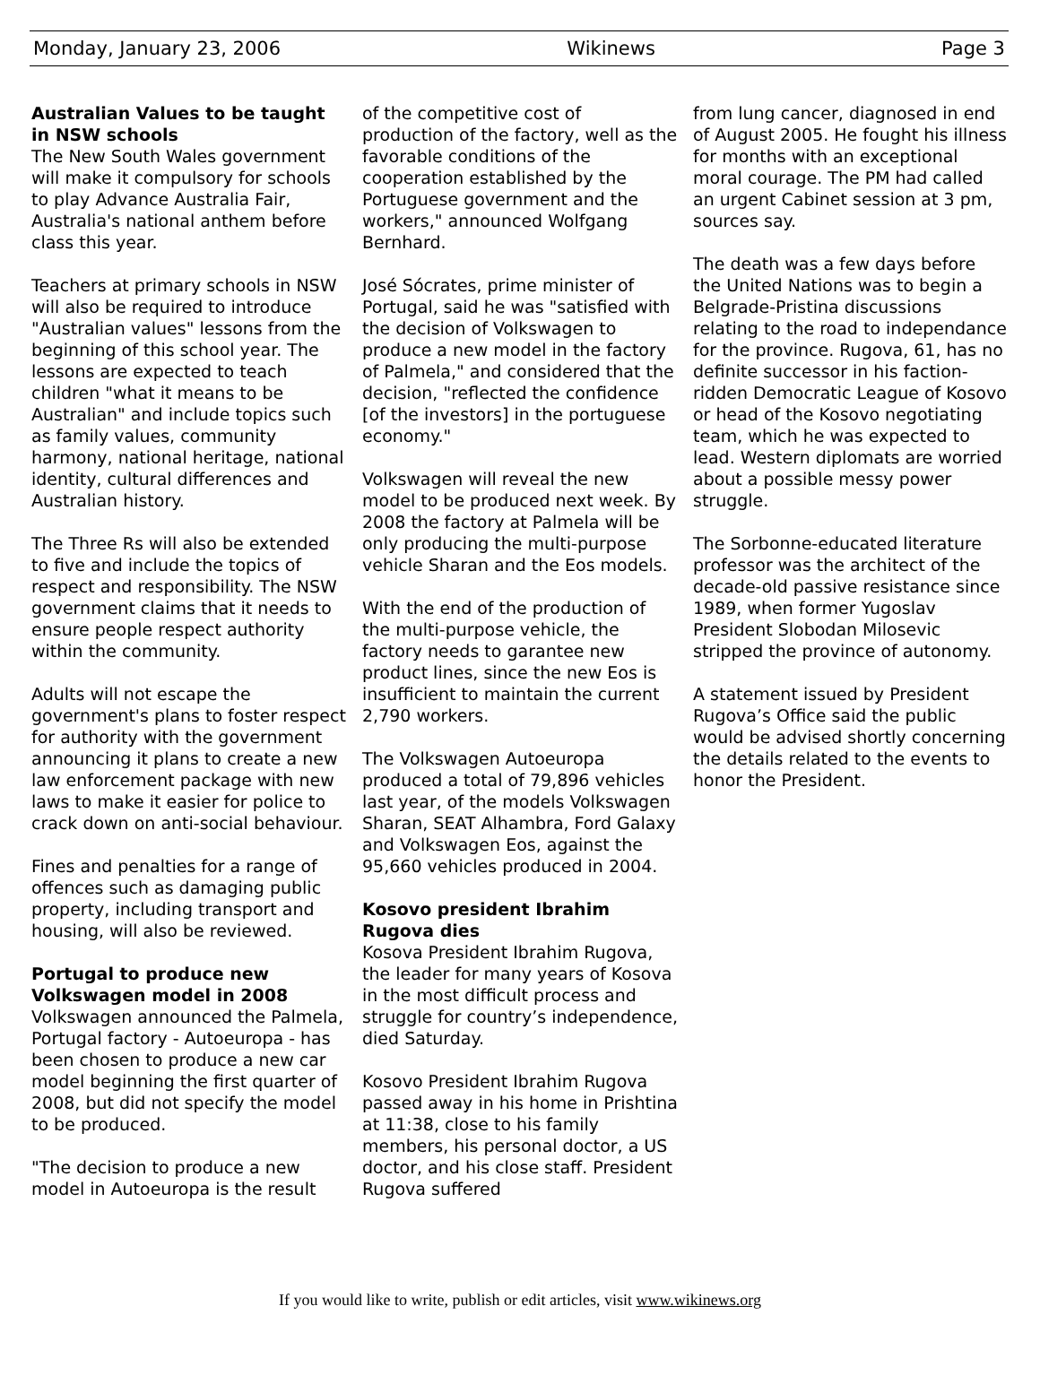Monday, January 23, 2006 Wikinews Page 3
Australian Values to be taught in NSW schools
The New South Wales government will make it compulsory for schools to play Advance Australia Fair, Australia's national anthem before class this year.
Teachers at primary schools in NSW will also be required to introduce "Australian values" lessons from the beginning of this school year. The lessons are expected to teach children "what it means to be Australian" and include topics such as family values, community harmony, national heritage, national identity, cultural differences and Australian history.
The Three Rs will also be extended to five and include the topics of respect and responsibility. The NSW government claims that it needs to ensure people respect authority within the community.
Adults will not escape the government's plans to foster respect for authority with the government announcing it plans to create a new law enforcement package with new laws to make it easier for police to crack down on anti-social behaviour.
Fines and penalties for a range of offences such as damaging public property, including transport and housing, will also be reviewed.
Portugal to produce new Volkswagen model in 2008
Volkswagen announced the Palmela, Portugal factory - Autoeuropa - has been chosen to produce a new car model beginning the first quarter of 2008, but did not specify the model to be produced.
"The decision to produce a new model in Autoeuropa is the result
of the competitive cost of production of the factory, well as the favorable conditions of the cooperation established by the Portuguese government and the workers," announced Wolfgang Bernhard.
José Sócrates, prime minister of Portugal, said he was "satisfied with the decision of Volkswagen to produce a new model in the factory of Palmela," and considered that the decision, "reflected the confidence [of the investors] in the portuguese economy."
Volkswagen will reveal the new model to be produced next week. By 2008 the factory at Palmela will be only producing the multi-purpose vehicle Sharan and the Eos models.
With the end of the production of the multi-purpose vehicle, the factory needs to garantee new product lines, since the new Eos is insufficient to maintain the current 2,790 workers.
The Volkswagen Autoeuropa produced a total of 79,896 vehicles last year, of the models Volkswagen Sharan, SEAT Alhambra, Ford Galaxy and Volkswagen Eos, against the 95,660 vehicles produced in 2004.
Kosovo president Ibrahim Rugova dies
Kosova President Ibrahim Rugova, the leader for many years of Kosova in the most difficult process and struggle for country’s independence, died Saturday.
Kosovo President Ibrahim Rugova passed away in his home in Prishtina at 11:38, close to his family members, his personal doctor, a US doctor, and his close staff. President Rugova suffered
from lung cancer, diagnosed in end of August 2005. He fought his illness for months with an exceptional moral courage. The PM had called an urgent Cabinet session at 3 pm, sources say.
The death was a few days before the United Nations was to begin a Belgrade-Pristina discussions relating to the road to independance for the province. Rugova, 61, has no definite successor in his faction-ridden Democratic League of Kosovo or head of the Kosovo negotiating team, which he was expected to lead. Western diplomats are worried about a possible messy power struggle.
The Sorbonne-educated literature professor was the architect of the decade-old passive resistance since 1989, when former Yugoslav President Slobodan Milosevic stripped the province of autonomy.
A statement issued by President Rugova’s Office said the public would be advised shortly concerning the details related to the events to honor the President.
If you would like to write, publish or edit articles, visit www.wikinews.org